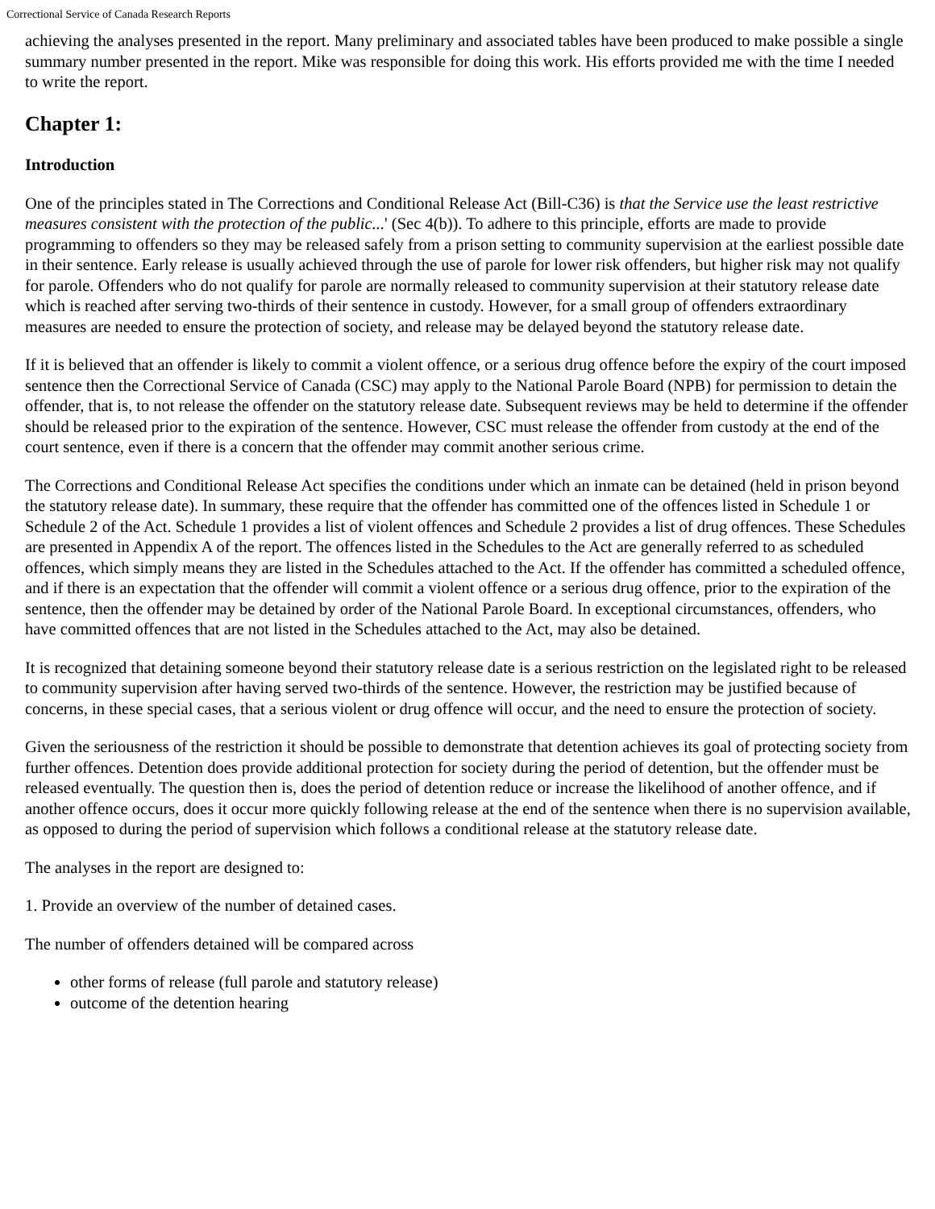Correctional Service of Canada Research Reports
achieving the analyses presented in the report. Many preliminary and associated tables have been produced to make possible a single summary number presented in the report. Mike was responsible for doing this work. His efforts provided me with the time I needed to write the report.
Chapter 1:
Introduction
One of the principles stated in The Corrections and Conditional Release Act (Bill-C36) is that the Service use the least restrictive measures consistent with the protection of the public...' (Sec 4(b)). To adhere to this principle, efforts are made to provide programming to offenders so they may be released safely from a prison setting to community supervision at the earliest possible date in their sentence. Early release is usually achieved through the use of parole for lower risk offenders, but higher risk may not qualify for parole. Offenders who do not qualify for parole are normally released to community supervision at their statutory release date which is reached after serving two-thirds of their sentence in custody. However, for a small group of offenders extraordinary measures are needed to ensure the protection of society, and release may be delayed beyond the statutory release date.
If it is believed that an offender is likely to commit a violent offence, or a serious drug offence before the expiry of the court imposed sentence then the Correctional Service of Canada (CSC) may apply to the National Parole Board (NPB) for permission to detain the offender, that is, to not release the offender on the statutory release date. Subsequent reviews may be held to determine if the offender should be released prior to the expiration of the sentence. However, CSC must release the offender from custody at the end of the court sentence, even if there is a concern that the offender may commit another serious crime.
The Corrections and Conditional Release Act specifies the conditions under which an inmate can be detained (held in prison beyond the statutory release date). In summary, these require that the offender has committed one of the offences listed in Schedule 1 or Schedule 2 of the Act. Schedule 1 provides a list of violent offences and Schedule 2 provides a list of drug offences. These Schedules are presented in Appendix A of the report. The offences listed in the Schedules to the Act are generally referred to as scheduled offences, which simply means they are listed in the Schedules attached to the Act. If the offender has committed a scheduled offence, and if there is an expectation that the offender will commit a violent offence or a serious drug offence, prior to the expiration of the sentence, then the offender may be detained by order of the National Parole Board. In exceptional circumstances, offenders, who have committed offences that are not listed in the Schedules attached to the Act, may also be detained.
It is recognized that detaining someone beyond their statutory release date is a serious restriction on the legislated right to be released to community supervision after having served two-thirds of the sentence. However, the restriction may be justified because of concerns, in these special cases, that a serious violent or drug offence will occur, and the need to ensure the protection of society.
Given the seriousness of the restriction it should be possible to demonstrate that detention achieves its goal of protecting society from further offences. Detention does provide additional protection for society during the period of detention, but the offender must be released eventually. The question then is, does the period of detention reduce or increase the likelihood of another offence, and if another offence occurs, does it occur more quickly following release at the end of the sentence when there is no supervision available, as opposed to during the period of supervision which follows a conditional release at the statutory release date.
The analyses in the report are designed to:
1. Provide an overview of the number of detained cases.
The number of offenders detained will be compared across
other forms of release (full parole and statutory release)
outcome of the detention hearing